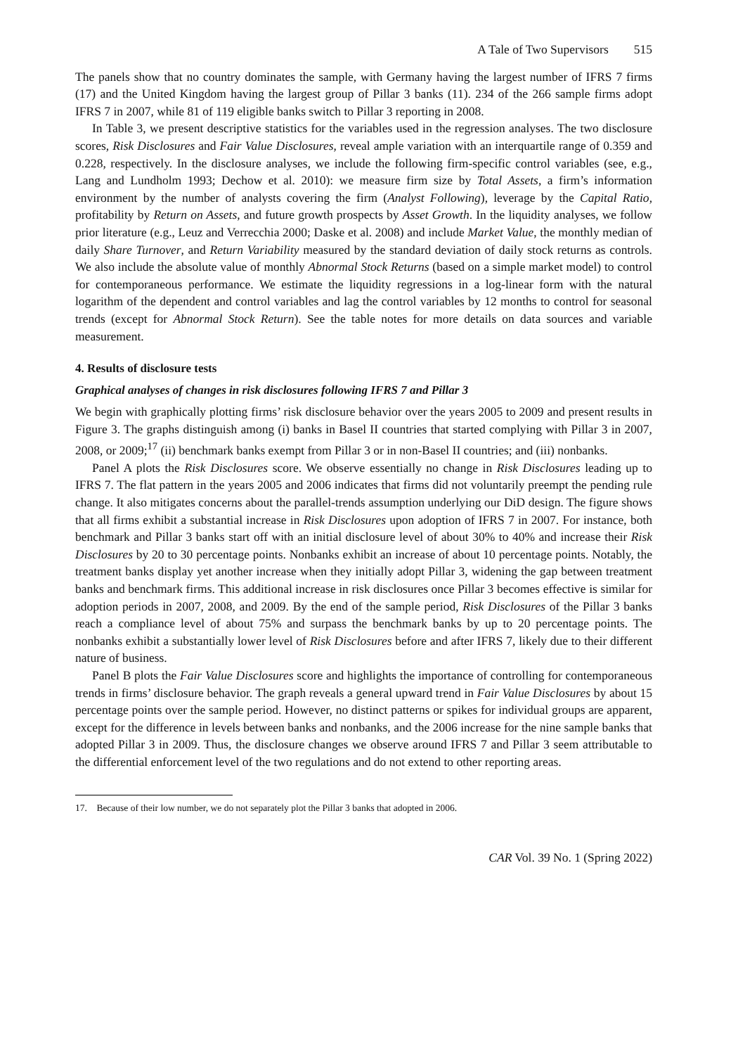A Tale of Two Supervisors 515
The panels show that no country dominates the sample, with Germany having the largest number of IFRS 7 firms (17) and the United Kingdom having the largest group of Pillar 3 banks (11). 234 of the 266 sample firms adopt IFRS 7 in 2007, while 81 of 119 eligible banks switch to Pillar 3 reporting in 2008.
In Table 3, we present descriptive statistics for the variables used in the regression analyses. The two disclosure scores, Risk Disclosures and Fair Value Disclosures, reveal ample variation with an interquartile range of 0.359 and 0.228, respectively. In the disclosure analyses, we include the following firm-specific control variables (see, e.g., Lang and Lundholm 1993; Dechow et al. 2010): we measure firm size by Total Assets, a firm’s information environment by the number of analysts covering the firm (Analyst Following), leverage by the Capital Ratio, profitability by Return on Assets, and future growth prospects by Asset Growth. In the liquidity analyses, we follow prior literature (e.g., Leuz and Verrecchia 2000; Daske et al. 2008) and include Market Value, the monthly median of daily Share Turnover, and Return Variability measured by the standard deviation of daily stock returns as controls. We also include the absolute value of monthly Abnormal Stock Returns (based on a simple market model) to control for contemporaneous performance. We estimate the liquidity regressions in a log-linear form with the natural logarithm of the dependent and control variables and lag the control variables by 12 months to control for seasonal trends (except for Abnormal Stock Return). See the table notes for more details on data sources and variable measurement.
4. Results of disclosure tests
Graphical analyses of changes in risk disclosures following IFRS 7 and Pillar 3
We begin with graphically plotting firms’ risk disclosure behavior over the years 2005 to 2009 and present results in Figure 3. The graphs distinguish among (i) banks in Basel II countries that started complying with Pillar 3 in 2007, 2008, or 2009;<sup>17</sup> (ii) benchmark banks exempt from Pillar 3 or in non-Basel II countries; and (iii) nonbanks.
Panel A plots the Risk Disclosures score. We observe essentially no change in Risk Disclosures leading up to IFRS 7. The flat pattern in the years 2005 and 2006 indicates that firms did not voluntarily preempt the pending rule change. It also mitigates concerns about the parallel-trends assumption underlying our DiD design. The figure shows that all firms exhibit a substantial increase in Risk Disclosures upon adoption of IFRS 7 in 2007. For instance, both benchmark and Pillar 3 banks start off with an initial disclosure level of about 30% to 40% and increase their Risk Disclosures by 20 to 30 percentage points. Nonbanks exhibit an increase of about 10 percentage points. Notably, the treatment banks display yet another increase when they initially adopt Pillar 3, widening the gap between treatment banks and benchmark firms. This additional increase in risk disclosures once Pillar 3 becomes effective is similar for adoption periods in 2007, 2008, and 2009. By the end of the sample period, Risk Disclosures of the Pillar 3 banks reach a compliance level of about 75% and surpass the benchmark banks by up to 20 percentage points. The nonbanks exhibit a substantially lower level of Risk Disclosures before and after IFRS 7, likely due to their different nature of business.
Panel B plots the Fair Value Disclosures score and highlights the importance of controlling for contemporaneous trends in firms’ disclosure behavior. The graph reveals a general upward trend in Fair Value Disclosures by about 15 percentage points over the sample period. However, no distinct patterns or spikes for individual groups are apparent, except for the difference in levels between banks and nonbanks, and the 2006 increase for the nine sample banks that adopted Pillar 3 in 2009. Thus, the disclosure changes we observe around IFRS 7 and Pillar 3 seem attributable to the differential enforcement level of the two regulations and do not extend to other reporting areas.
17. Because of their low number, we do not separately plot the Pillar 3 banks that adopted in 2006.
CAR Vol. 39 No. 1 (Spring 2022)